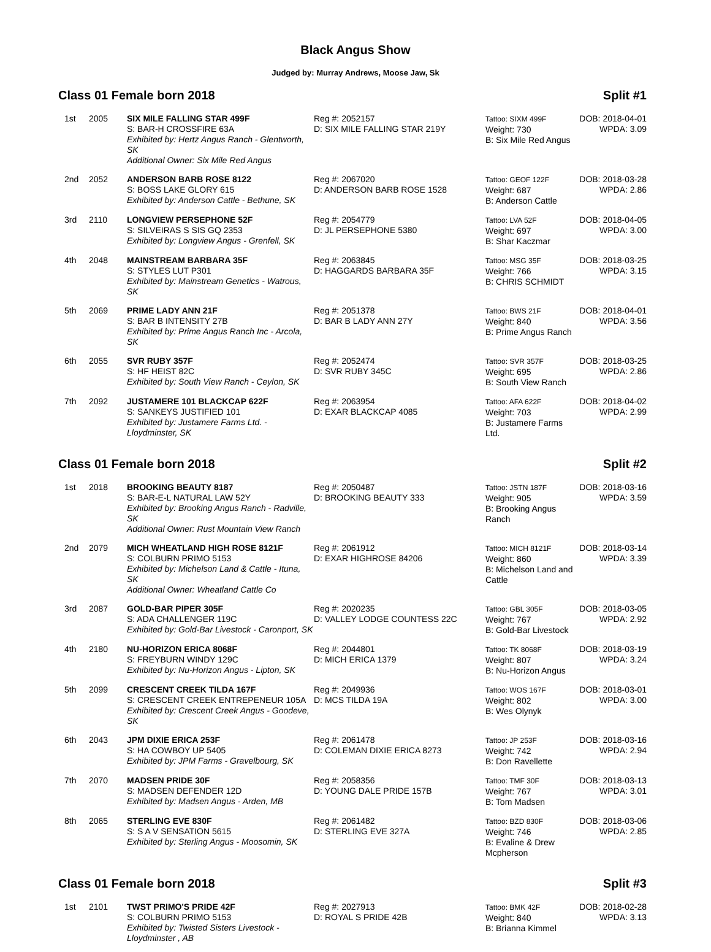Black Angus Show
Judged by: Murray Andrews, Moose Jaw, Sk
Class 01 Female born 2018 Split #1
| 1st | 2005 | SIX MILE FALLING STAR 499F S: BAR-H CROSSFIRE 63A Exhibited by: Hertz Angus Ranch - Glentworth, SK Additional Owner: Six Mile Red Angus | Reg #: 2052157 D: SIX MILE FALLING STAR 219Y | Tattoo: SIXM 499F Weight: 730 B: Six Mile Red Angus | DOB: 2018-04-01 WPDA: 3.09 |
| 2nd | 2052 | ANDERSON BARB ROSE 8122 S: BOSS LAKE GLORY 615 Exhibited by: Anderson Cattle - Bethune, SK | Reg #: 2067020 D: ANDERSON BARB ROSE 1528 | Tattoo: GEOF 122F Weight: 687 B: Anderson Cattle | DOB: 2018-03-28 WPDA: 2.86 |
| 3rd | 2110 | LONGVIEW PERSEPHONE 52F S: SILVEIRAS S SIS GQ 2353 Exhibited by: Longview Angus - Grenfell, SK | Reg #: 2054779 D: JL PERSEPHONE 5380 | Tattoo: LVA 52F Weight: 697 B: Shar Kaczmar | DOB: 2018-04-05 WPDA: 3.00 |
| 4th | 2048 | MAINSTREAM BARBARA 35F S: STYLES LUT P301 Exhibited by: Mainstream Genetics - Watrous, SK | Reg #: 2063845 D: HAGGARDS BARBARA 35F | Tattoo: MSG 35F Weight: 766 B: CHRIS SCHMIDT | DOB: 2018-03-25 WPDA: 3.15 |
| 5th | 2069 | PRIME LADY ANN 21F S: BAR B INTENSITY 27B Exhibited by: Prime Angus Ranch Inc - Arcola, SK | Reg #: 2051378 D: BAR B LADY ANN 27Y | Tattoo: BWS 21F Weight: 840 B: Prime Angus Ranch | DOB: 2018-04-01 WPDA: 3.56 |
| 6th | 2055 | SVR RUBY 357F S: HF HEIST 82C Exhibited by: South View Ranch - Ceylon, SK | Reg #: 2052474 D: SVR RUBY 345C | Tattoo: SVR 357F Weight: 695 B: South View Ranch | DOB: 2018-03-25 WPDA: 2.86 |
| 7th | 2092 | JUSTAMERE 101 BLACKCAP 622F S: SANKEYS JUSTIFIED 101 Exhibited by: Justamere Farms Ltd. - Lloydminster, SK | Reg #: 2063954 D: EXAR BLACKCAP 4085 | Tattoo: AFA 622F Weight: 703 B: Justamere Farms Ltd. | DOB: 2018-04-02 WPDA: 2.99 |
Class 01 Female born 2018 Split #2
| 1st | 2018 | BROOKING BEAUTY 8187 S: BAR-E-L NATURAL LAW 52Y Exhibited by: Brooking Angus Ranch - Radville, SK Additional Owner: Rust Mountain View Ranch | Reg #: 2050487 D: BROOKING BEAUTY 333 | Tattoo: JSTN 187F Weight: 905 B: Brooking Angus Ranch | DOB: 2018-03-16 WPDA: 3.59 |
| 2nd | 2079 | MICH WHEATLAND HIGH ROSE 8121F S: COLBURN PRIMO 5153 Exhibited by: Michelson Land & Cattle - Ituna, SK Additional Owner: Wheatland Cattle Co | Reg #: 2061912 D: EXAR HIGHROSE 84206 | Tattoo: MICH 8121F Weight: 860 B: Michelson Land and Cattle | DOB: 2018-03-14 WPDA: 3.39 |
| 3rd | 2087 | GOLD-BAR PIPER 305F S: ADA CHALLENGER 119C Exhibited by: Gold-Bar Livestock - Caronport, SK | Reg #: 2020235 D: VALLEY LODGE COUNTESS 22C | Tattoo: GBL 305F Weight: 767 B: Gold-Bar Livestock | DOB: 2018-03-05 WPDA: 2.92 |
| 4th | 2180 | NU-HORIZON ERICA 8068F S: FREYBURN WINDY 129C Exhibited by: Nu-Horizon Angus - Lipton, SK | Reg #: 2044801 D: MICH ERICA 1379 | Tattoo: TK 8068F Weight: 807 B: Nu-Horizon Angus | DOB: 2018-03-19 WPDA: 3.24 |
| 5th | 2099 | CRESCENT CREEK TILDA 167F S: CRESCENT CREEK ENTREPENEUR 105A Exhibited by: Crescent Creek Angus - Goodeve, SK | Reg #: 2049936 D: MCS TILDA 19A | Tattoo: WOS 167F Weight: 802 B: Wes Olynyk | DOB: 2018-03-01 WPDA: 3.00 |
| 6th | 2043 | JPM DIXIE ERICA 253F S: HA COWBOY UP 5405 Exhibited by: JPM Farms - Gravelbourg, SK | Reg #: 2061478 D: COLEMAN DIXIE ERICA 8273 | Tattoo: JP 253F Weight: 742 B: Don Ravellette | DOB: 2018-03-16 WPDA: 2.94 |
| 7th | 2070 | MADSEN PRIDE 30F S: MADSEN DEFENDER 12D Exhibited by: Madsen Angus - Arden, MB | Reg #: 2058356 D: YOUNG DALE PRIDE 157B | Tattoo: TMF 30F Weight: 767 B: Tom Madsen | DOB: 2018-03-13 WPDA: 3.01 |
| 8th | 2065 | STERLING EVE 830F S: S A V SENSATION 5615 Exhibited by: Sterling Angus - Moosomin, SK | Reg #: 2061482 D: STERLING EVE 327A | Tattoo: BZD 830F Weight: 746 B: Evaline & Drew Mcpherson | DOB: 2018-03-06 WPDA: 2.85 |
Class 01 Female born 2018 Split #3
| 1st | 2101 | TWST PRIMO'S PRIDE 42F S: COLBURN PRIMO 5153 Exhibited by: Twisted Sisters Livestock - Lloydminster , AB | Reg #: 2027913 D: ROYAL S PRIDE 42B | Tattoo: BMK 42F Weight: 840 B: Brianna Kimmel | DOB: 2018-02-28 WPDA: 3.13 |